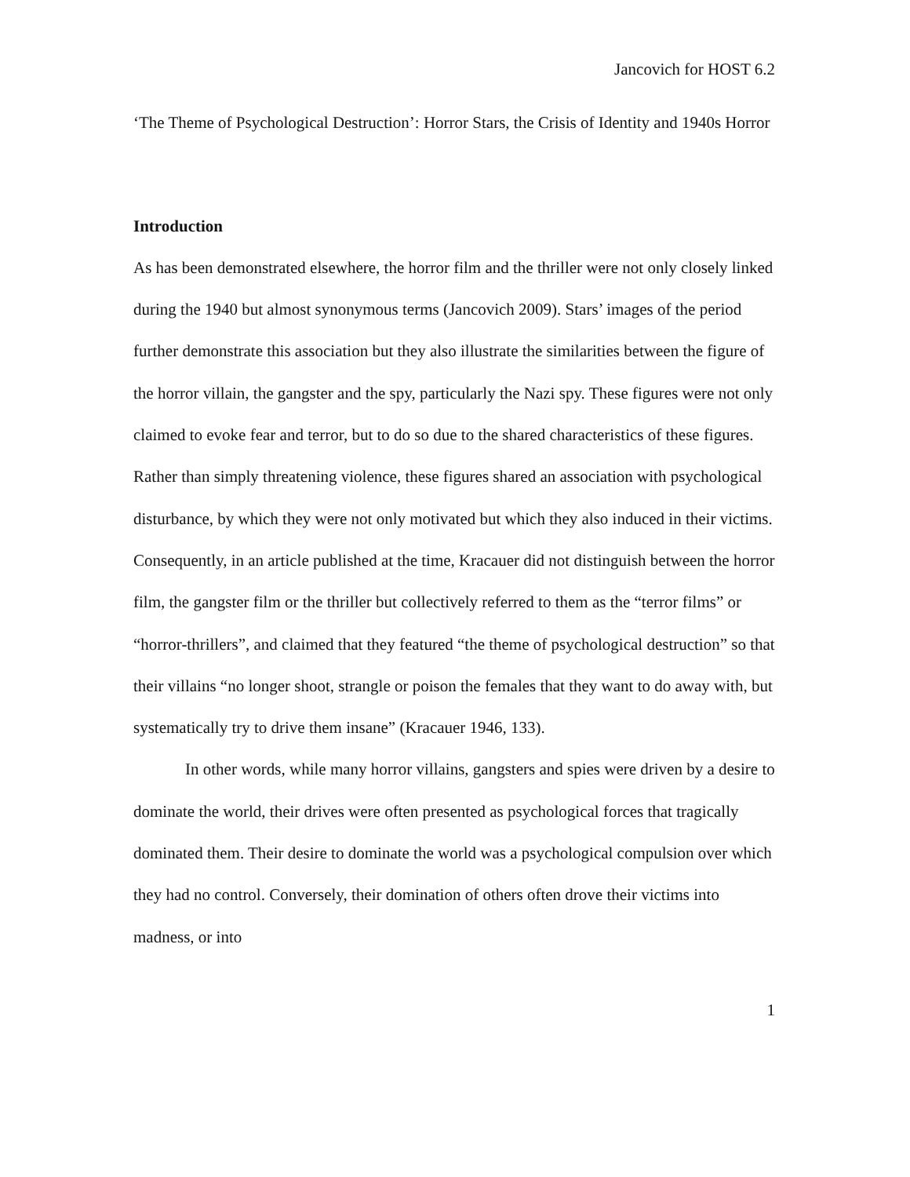Jancovich for HOST 6.2
‘The Theme of Psychological Destruction’: Horror Stars, the Crisis of Identity and 1940s Horror
Introduction
As has been demonstrated elsewhere, the horror film and the thriller were not only closely linked during the 1940 but almost synonymous terms (Jancovich 2009). Stars’ images of the period further demonstrate this association but they also illustrate the similarities between the figure of the horror villain, the gangster and the spy, particularly the Nazi spy. These figures were not only claimed to evoke fear and terror, but to do so due to the shared characteristics of these figures. Rather than simply threatening violence, these figures shared an association with psychological disturbance, by which they were not only motivated but which they also induced in their victims. Consequently, in an article published at the time, Kracauer did not distinguish between the horror film, the gangster film or the thriller but collectively referred to them as the “terror films” or “horror-thrillers”, and claimed that they featured “the theme of psychological destruction” so that their villains “no longer shoot, strangle or poison the females that they want to do away with, but systematically try to drive them insane” (Kracauer 1946, 133).
In other words, while many horror villains, gangsters and spies were driven by a desire to dominate the world, their drives were often presented as psychological forces that tragically dominated them. Their desire to dominate the world was a psychological compulsion over which they had no control. Conversely, their domination of others often drove their victims into madness, or into
1